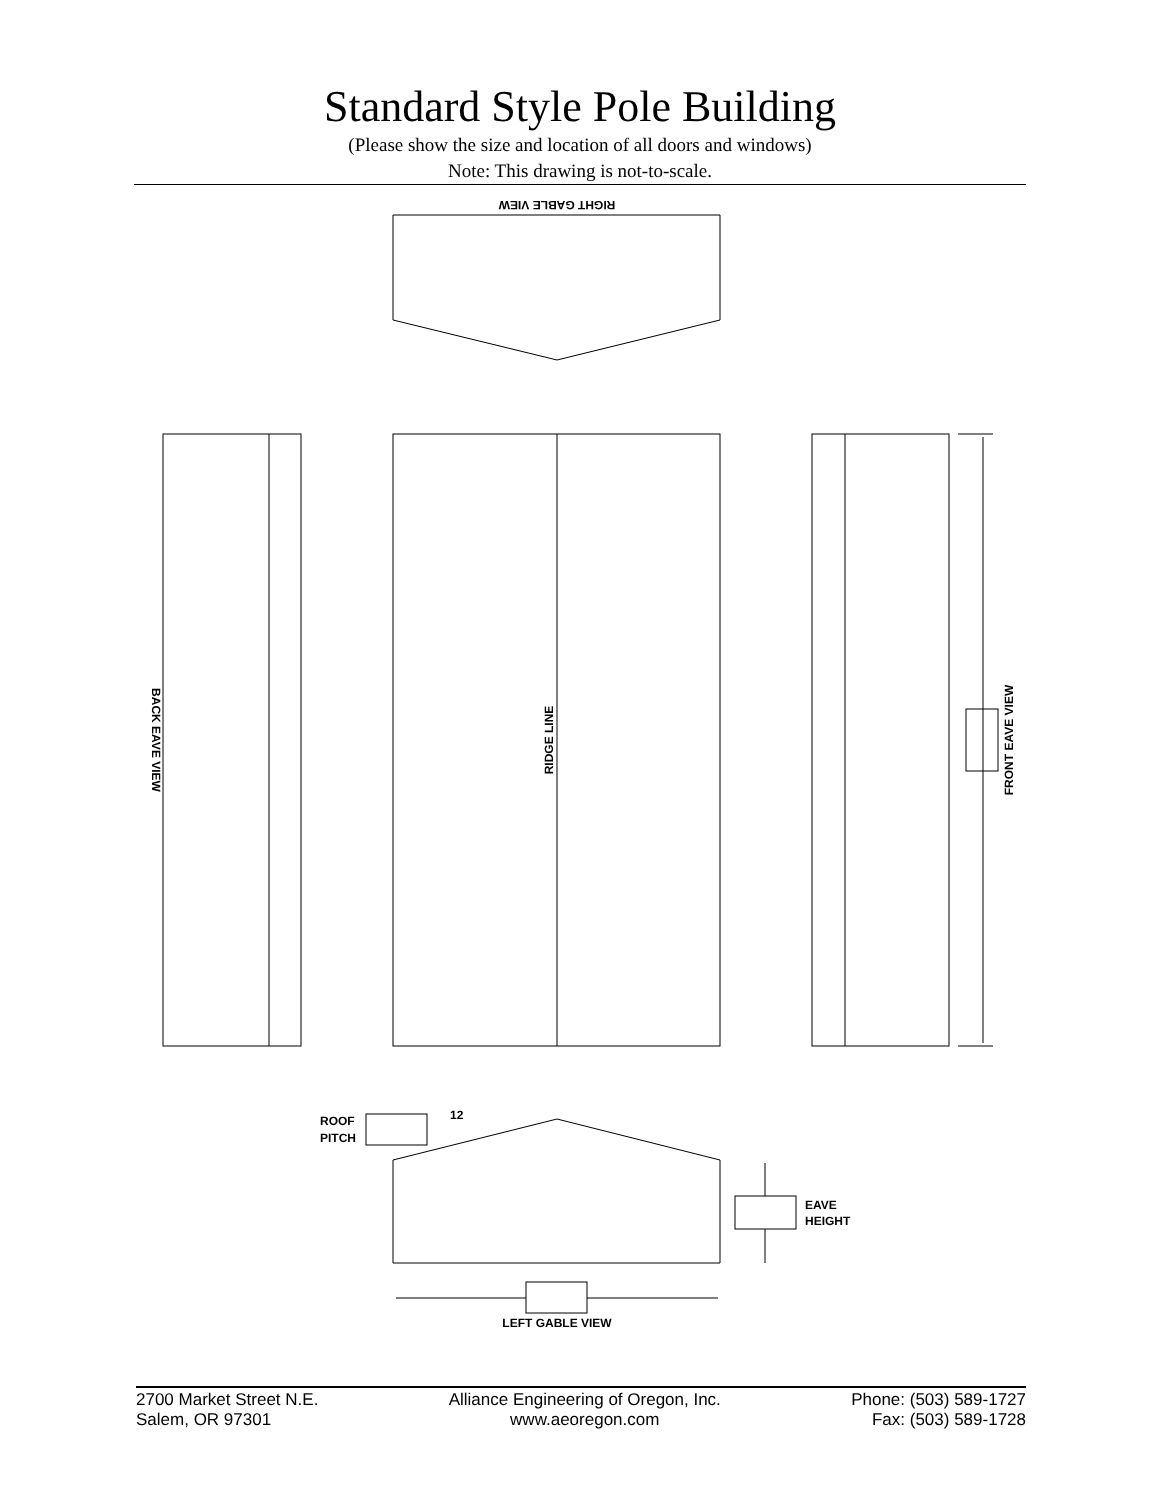Standard Style Pole Building
(Please show the size and location of all doors and windows)
Note: This drawing is not-to-scale.
RIGHT GABLE VIEW
BACK EAVE VIEW
RIDGE LINE
FRONT EAVE VIEW
ROOF
PITCH
12
EAVE
HEIGHT
LEFT GABLE VIEW
2700 Market Street N.E.
Salem, OR 97301
Alliance Engineering of Oregon, Inc.
www.aeoregon.com
Phone: (503) 589-1727
Fax: (503) 589-1728